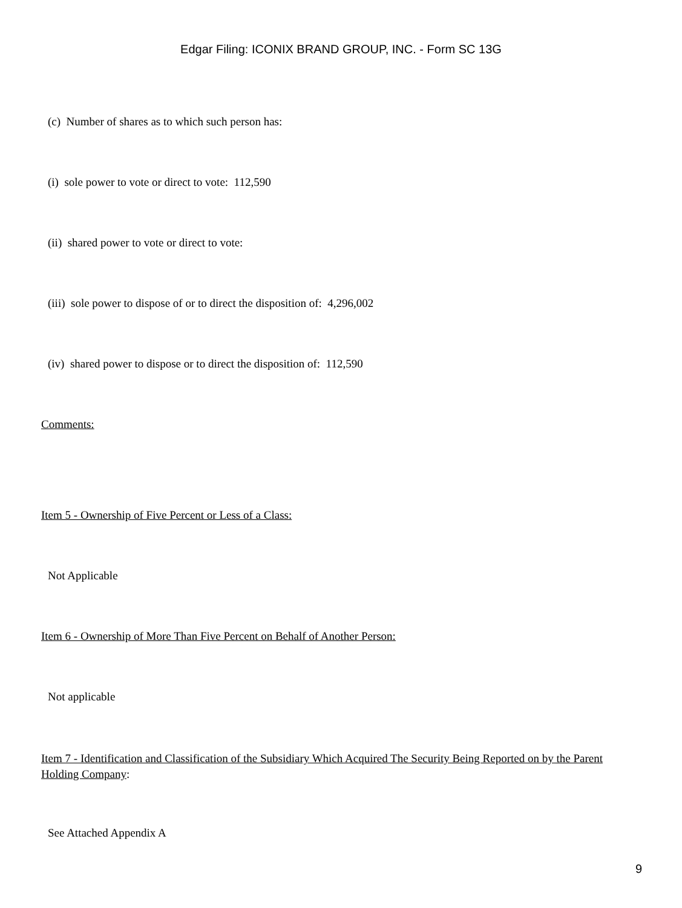Edgar Filing: ICONIX BRAND GROUP, INC. - Form SC 13G
(c) Number of shares as to which such person has:
(i) sole power to vote or direct to vote: 112,590
(ii) shared power to vote or direct to vote:
(iii) sole power to dispose of or to direct the disposition of: 4,296,002
(iv) shared power to dispose or to direct the disposition of: 112,590
Comments:
Item 5 - Ownership of Five Percent or Less of a Class:
Not Applicable
Item 6 - Ownership of More Than Five Percent on Behalf of Another Person:
Not applicable
Item 7 - Identification and Classification of the Subsidiary Which Acquired The Security Being Reported on by the Parent Holding Company:
See Attached Appendix A
9